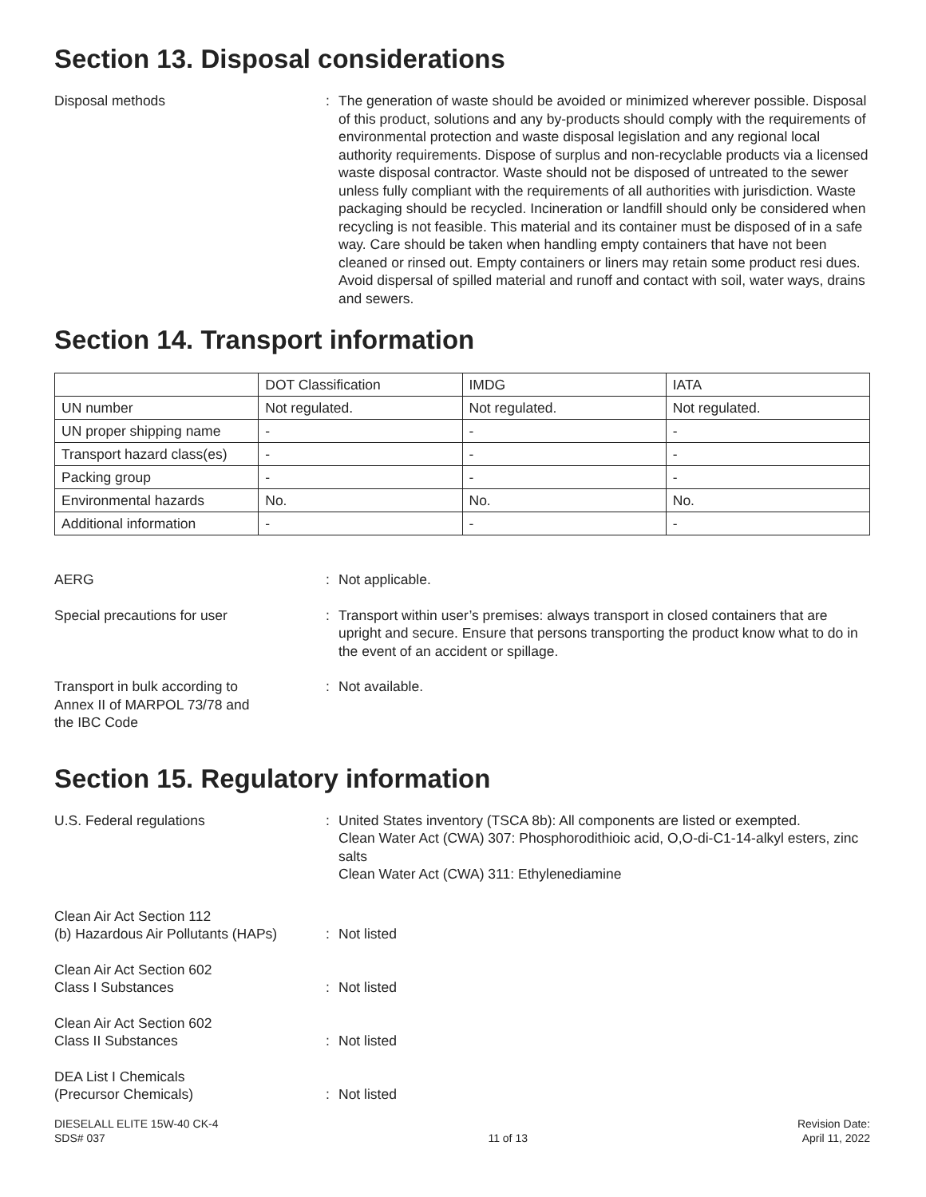Section 13. Disposal considerations
Disposal methods : The generation of waste should be avoided or minimized wherever possible. Disposal of this product, solutions and any by-products should comply with the requirements of environmental protection and waste disposal legislation and any regional local authority requirements. Dispose of surplus and non-recyclable products via a licensed waste disposal contractor. Waste should not be disposed of untreated to the sewer unless fully compliant with the requirements of all authorities with jurisdiction. Waste packaging should be recycled. Incineration or landfill should only be considered when recycling is not feasible. This material and its container must be disposed of in a safe way. Care should be taken when handling empty containers that have not been cleaned or rinsed out. Empty containers or liners may retain some product resi dues. Avoid dispersal of spilled material and runoff and contact with soil, water ways, drains and sewers.
Section 14. Transport information
| | DOT Classification | IMDG | IATA |
| UN number | Not regulated. | Not regulated. | Not regulated. |
| UN proper shipping name | - | - | - |
| Transport hazard class(es) | - | - | - |
| Packing group | - | - | - |
| Environmental hazards | No. | No. | No. |
| Additional information | - | - | - |
AERG : Not applicable.
Special precautions for user : Transport within user’s premises: always transport in closed containers that are upright and secure. Ensure that persons transporting the product know what to do in the event of an accident or spillage.
Transport in bulk according to
Annex II of MARPOL 73/78 and
the IBC Code
: Not available.
Section 15. Regulatory information
U.S. Federal regulations : United States inventory (TSCA 8b): All components are listed or exempted.
Clean Water Act (CWA) 307: Phosphorodithioic acid, O,O-di-C1-14-alkyl esters, zinc salts
Clean Water Act (CWA) 311: Ethylenediamine
Clean Air Act Section 112
(b) Hazardous Air Pollutants (HAPs)
:
Not listed
Clean Air Act Section 602
Class I Substances
:
Not listed
Clean Air Act Section 602
Class II Substances
:
Not listed
DEA List I Chemicals
(Precursor Chemicals)
:
Not listed
DIESELALL ELITE 15W-40 CK-4
SDS# 037
11 of 13 Revision Date:
April 11, 2022